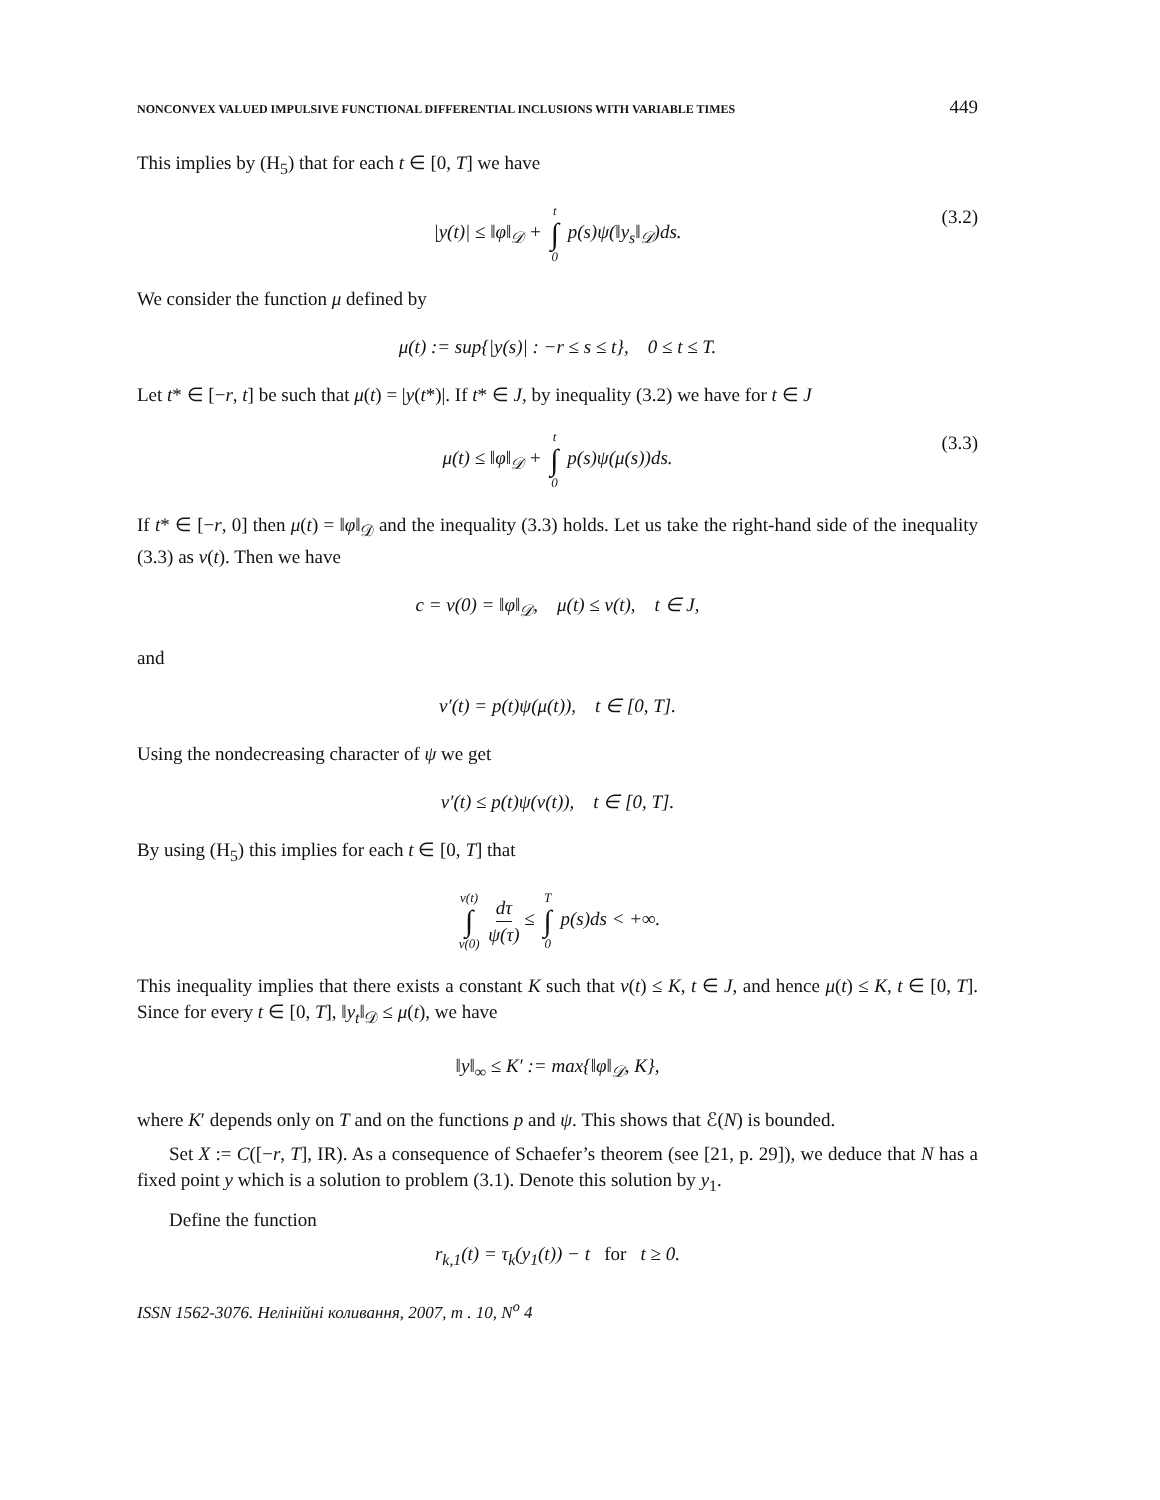NONCONVEX VALUED IMPULSIVE FUNCTIONAL DIFFERENTIAL INCLUSIONS WITH VARIABLE TIMES 449
This implies by (H<sub>5</sub>) that for each t ∈ [0, T] we have
|y(t)| ≤ ‖φ‖<sub>𝒟</sub> + t ∫ 0 p(s)ψ(‖y<sub>s</sub>‖<sub>𝒟</sub>)ds. (3.2)
We consider the function μ defined by
μ(t) := sup{|y(s)| : −r ≤ s ≤ t}, 0 ≤ t ≤ T.
Let t* ∈ [−r, t] be such that μ(t) = |y(t*)|. If t* ∈ J, by inequality (3.2) we have for t ∈ J
μ(t) ≤ ‖φ‖<sub>𝒟</sub> + t ∫ 0 p(s)ψ(μ(s))ds. (3.3)
If t* ∈ [−r, 0] then μ(t) = ‖φ‖<sub>𝒟</sub> and the inequality (3.3) holds. Let us take the right-hand side of the inequality (3.3) as v(t). Then we have
c = v(0) = ‖φ‖<sub>𝒟</sub>, μ(t) ≤ v(t), t ∈ J,
and
v′(t) = p(t)ψ(μ(t)), t ∈ [0, T].
Using the nondecreasing character of ψ we get
v′(t) ≤ p(t)ψ(v(t)), t ∈ [0, T].
By using (H<sub>5</sub>) this implies for each t ∈ [0, T] that
v(t) ∫ v(0) dτ ψ(τ) ≤ T ∫ 0 p(s)ds < +∞.
This inequality implies that there exists a constant K such that v(t) ≤ K, t ∈ J, and hence μ(t) ≤ K, t ∈ [0, T]. Since for every t ∈ [0, T], ‖y<sub>t</sub>‖<sub>𝒟</sub> ≤ μ(t), we have
‖y‖<sub>∞</sub> ≤ K′ := max{‖φ‖<sub>𝒟</sub>, K},
where K′ depends only on T and on the functions p and ψ. This shows that ℰ(N) is bounded.
Set X := C([−r, T], IR). As a consequence of Schaefer’s theorem (see [21, p. 29]), we deduce that N has a fixed point y which is a solution to problem (3.1). Denote this solution by y<sub>1</sub>.
Define the function
r<sub>k,1</sub>(t) = τ<sub>k</sub>(y<sub>1</sub>(t)) − t for t ≥ 0.
ISSN 1562-3076. Нелінійні коливання, 2007, т . 10, N<sup>o</sup> 4